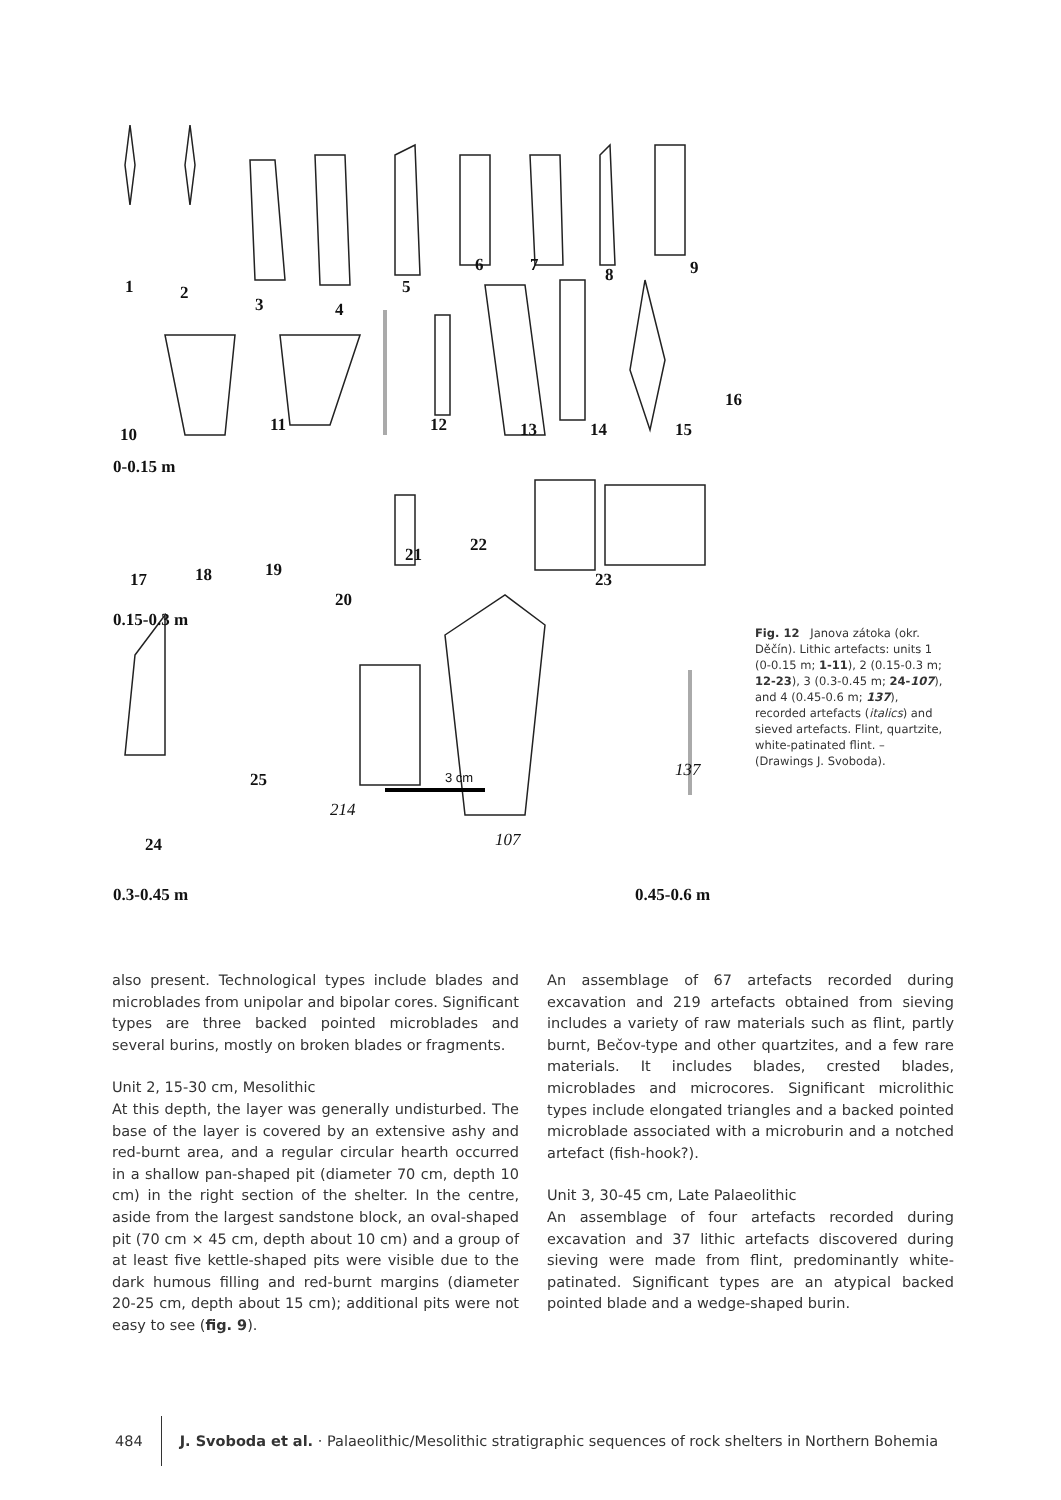1 2
3 4
5
6 7 8 9
10 11 12 13 14 15
16
0-0.15 m
17 18 19
20
21 22
23
0.15-0.3 m
24
25
214
107
137 3 cm
0.3-0.45 m 0.45-0.6 m
Fig. 12 Janova zátoka (okr. Děčín). Lithic artefacts: units 1 (0-0.15 m; 1-11), 2 (0.15-0.3 m; 12-23), 3 (0.3-0.45 m; 24-107), and 4 (0.45-0.6 m; 137), recorded artefacts (italics) and sieved artefacts. Flint, quartzite, white-patinated flint. – (Drawings J. Svoboda).
also present. Technological types include blades and microblades from unipolar and bipolar cores. Significant types are three backed pointed microblades and several burins, mostly on broken blades or fragments.
Unit 2, 15-30 cm, Mesolithic
At this depth, the layer was generally undisturbed. The base of the layer is covered by an extensive ashy and red-burnt area, and a regular circular hearth occurred in a shallow pan-shaped pit (diameter 70 cm, depth 10 cm) in the right section of the shelter. In the centre, aside from the largest sandstone block, an oval-shaped pit (70 cm × 45 cm, depth about 10 cm) and a group of at least five kettle-shaped pits were visible due to the dark humous filling and red-burnt margins (diameter 20-25 cm, depth about 15 cm); additional pits were not easy to see (fig. 9).
An assemblage of 67 artefacts recorded during excavation and 219 artefacts obtained from sieving includes a variety of raw materials such as flint, partly burnt, Bečov-type and other quartzites, and a few rare materials. It includes blades, crested blades, microblades and microcores. Significant microlithic types include elongated triangles and a backed pointed microblade associated with a microburin and a notched artefact (fish-hook?).
Unit 3, 30-45 cm, Late Palaeolithic
An assemblage of four artefacts recorded during excavation and 37 lithic artefacts discovered during sieving were made from flint, predominantly white-patinated. Significant types are an atypical backed pointed blade and a wedge-shaped burin.
484 J. Svoboda et al. · Palaeolithic/Mesolithic stratigraphic sequences of rock shelters in Northern Bohemia